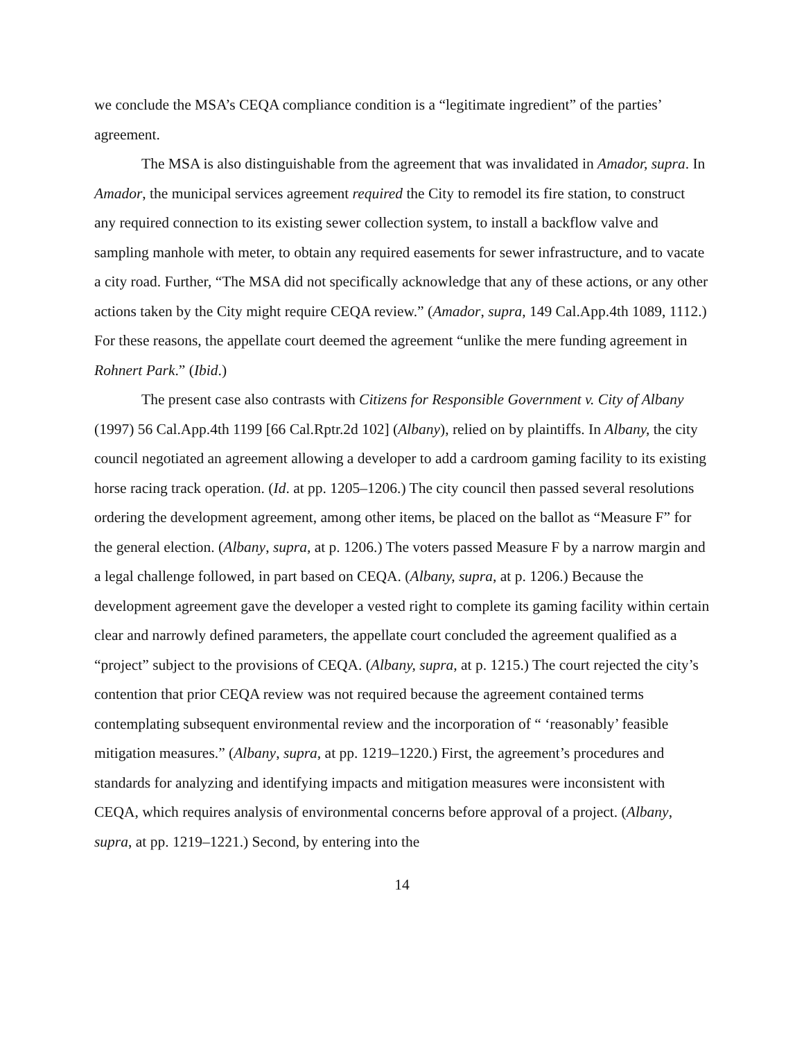we conclude the MSA’s CEQA compliance condition is a “legitimate ingredient” of the parties’ agreement.
The MSA is also distinguishable from the agreement that was invalidated in Amador, supra. In Amador, the municipal services agreement required the City to remodel its fire station, to construct any required connection to its existing sewer collection system, to install a backflow valve and sampling manhole with meter, to obtain any required easements for sewer infrastructure, and to vacate a city road. Further, “The MSA did not specifically acknowledge that any of these actions, or any other actions taken by the City might require CEQA review.” (Amador, supra, 149 Cal.App.4th 1089, 1112.) For these reasons, the appellate court deemed the agreement “unlike the mere funding agreement in Rohnert Park.” (Ibid.)
The present case also contrasts with Citizens for Responsible Government v. City of Albany (1997) 56 Cal.App.4th 1199 [66 Cal.Rptr.2d 102] (Albany), relied on by plaintiffs. In Albany, the city council negotiated an agreement allowing a developer to add a cardroom gaming facility to its existing horse racing track operation. (Id. at pp. 1205–1206.) The city council then passed several resolutions ordering the development agreement, among other items, be placed on the ballot as “Measure F” for the general election. (Albany, supra, at p. 1206.) The voters passed Measure F by a narrow margin and a legal challenge followed, in part based on CEQA. (Albany, supra, at p. 1206.) Because the development agreement gave the developer a vested right to complete its gaming facility within certain clear and narrowly defined parameters, the appellate court concluded the agreement qualified as a “project” subject to the provisions of CEQA. (Albany, supra, at p. 1215.) The court rejected the city’s contention that prior CEQA review was not required because the agreement contained terms contemplating subsequent environmental review and the incorporation of “ ‘reasonably’ feasible mitigation measures.” (Albany, supra, at pp. 1219–1220.) First, the agreement’s procedures and standards for analyzing and identifying impacts and mitigation measures were inconsistent with CEQA, which requires analysis of environmental concerns before approval of a project. (Albany, supra, at pp. 1219–1221.) Second, by entering into the
14